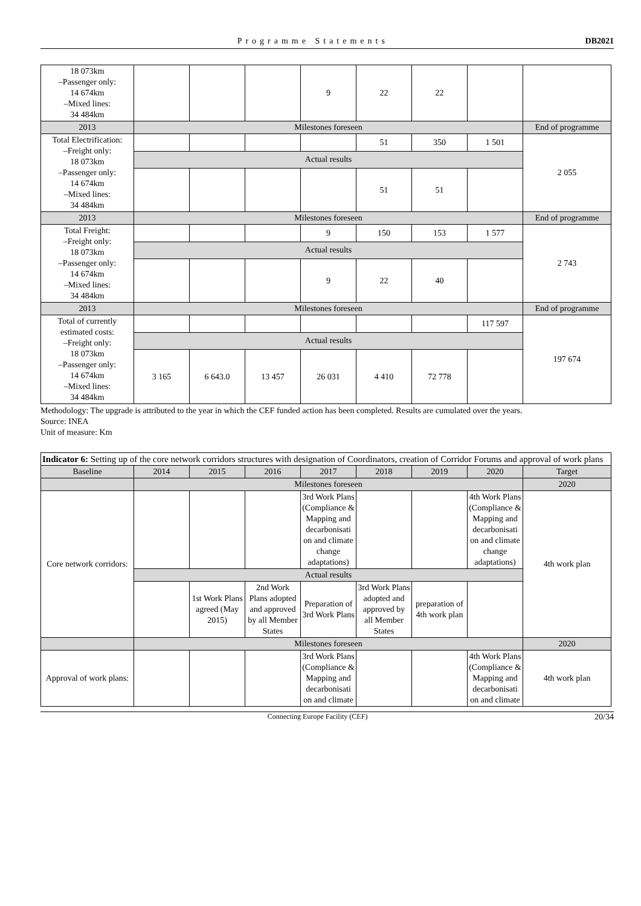Programme Statements DB2021
| 18 073km –Passenger only: 14 674km –Mixed lines: 34 484km | | | | 9 | 22 | 22 | | |
| 2013 | Milestones foreseen | | | | | | | End of programme |
| Total Electrification: –Freight only: 18 073km –Passenger only: 14 674km –Mixed lines: 34 484km | | | | | 51 | 350 | 1 501 | 2 055 |
| | Actual results | | | | | | | |
| | | | | | 51 | 51 | | |
| 2013 | Milestones foreseen | | | | | | | End of programme |
| Total Freight: –Freight only: 18 073km –Passenger only: 14 674km –Mixed lines: 34 484km | | | | 9 | 150 | 153 | 1 577 | 2 743 |
| | Actual results | | | | | | | |
| | | | | 9 | 22 | 40 | | |
| 2013 | Milestones foreseen | | | | | | | End of programme |
| Total of currently estimated costs: –Freight only: 18 073km –Passenger only: 14 674km –Mixed lines: 34 484km | | | | | | | 117 597 | 197 674 |
| | Actual results | | | | | | | |
| | 3 165 | 6 643.0 | 13 457 | 26 031 | 4 410 | 72 778 | | |
Methodology: The upgrade is attributed to the year in which the CEF funded action has been completed. Results are cumulated over the years.
Source: INEA
Unit of measure: Km
| Indicator 6: Setting up of the core network corridors structures with designation of Coordinators, creation of Corridor Forums and approval of work plans | | | | | | | | |
| Baseline | 2014 | 2015 | 2016 | 2017 | 2018 | 2019 | 2020 | Target |
| | Milestones foreseen | | | | | | | 2020 |
| Core network corridors: | | | | 3rd Work Plans (Compliance & Mapping and decarbonisati on and climate change adaptations) | | | 4th Work Plans (Compliance & Mapping and decarbonisati on and climate change adaptations) | 4th work plan |
| | Actual results | | | | | | | |
| | | 1st Work Plans agreed (May 2015) | 2nd Work Plans adopted and approved by all Member States | Preparation of 3rd Work Plans | 3rd Work Plans adopted and approved by all Member States | preparation of 4th work plan | | |
| | Milestones foreseen | | | | | | | 2020 |
| Approval of work plans: | | | | 3rd Work Plans (Compliance & Mapping and decarbonisati on and climate | | | 4th Work Plans (Compliance & Mapping and decarbonisati on and climate | 4th work plan |
Connecting Europe Facility (CEF) 20/34